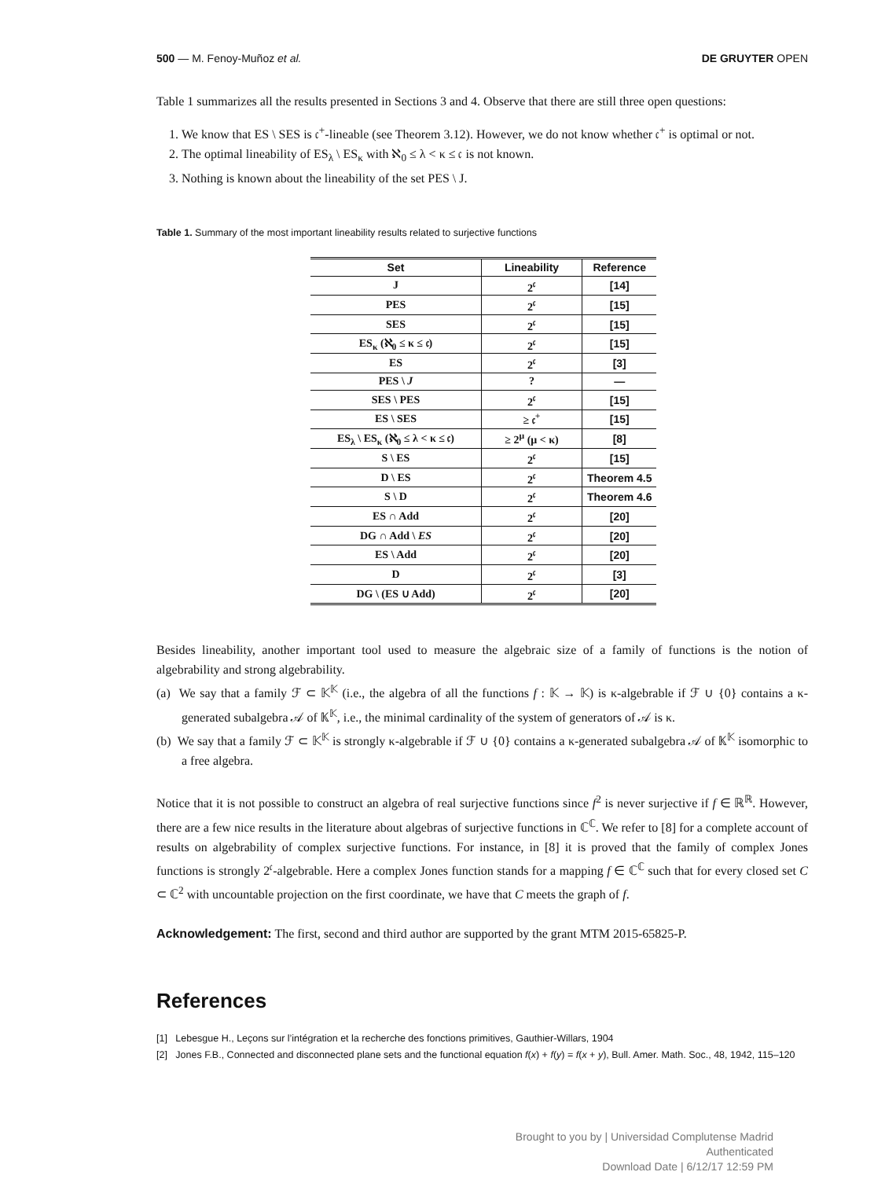500 — M. Fenoy-Muñoz et al. DE GRUYTER OPEN
Table 1 summarizes all the results presented in Sections 3 and 4. Observe that there are still three open questions:
1. We know that ES \ SES is 𝔠<sup>+</sup>-lineable (see Theorem 3.12). However, we do not know whether 𝔠<sup>+</sup> is optimal or not.
2. The optimal lineability of ES<sub>λ</sub> \ ES<sub>κ</sub> with ℵ<sub>0</sub> ≤ λ < κ ≤ 𝔠 is not known.
3. Nothing is known about the lineability of the set PES \ J.
Table 1. Summary of the most important lineability results related to surjective functions
| Set | Lineability | Reference |
| --- | --- | --- |
| J | 2<sup>𝔠</sup> | [14] |
| PES | 2<sup>𝔠</sup> | [15] |
| SES | 2<sup>𝔠</sup> | [15] |
| ES<sub>κ</sub> (ℵ<sub>0</sub> ≤ κ ≤ 𝔠) | 2<sup>𝔠</sup> | [15] |
| ES | 2<sup>𝔠</sup> | [3] |
| PES \ J | ? | — |
| SES \ PES | 2<sup>𝔠</sup> | [15] |
| ES \ SES | ≥ 𝔠<sup>+</sup> | [15] |
| ES<sub>λ</sub> \ ES<sub>κ</sub> (ℵ<sub>0</sub> ≤ λ < κ ≤ 𝔠) | ≥ 2<sup>μ</sup> (μ < κ) | [8] |
| S \ ES | 2<sup>𝔠</sup> | [15] |
| D \ ES | 2<sup>𝔠</sup> | Theorem 4.5 |
| S \ D | 2<sup>𝔠</sup> | Theorem 4.6 |
| ES ∩ Add | 2<sup>𝔠</sup> | [20] |
| DG ∩ Add \ ES | 2<sup>𝔠</sup> | [20] |
| ES \ Add | 2<sup>𝔠</sup> | [20] |
| D | 2<sup>𝔠</sup> | [3] |
| DG \ (ES ∪ Add) | 2<sup>𝔠</sup> | [20] |
Besides lineability, another important tool used to measure the algebraic size of a family of functions is the notion of algebrability and strong algebrability.
(a) We say that a family ℱ ⊂ 𝕂<sup>𝕂</sup> (i.e., the algebra of all the functions f : 𝕂 → 𝕂) is κ-algebrable if ℱ ∪ {0} contains a κ-generated subalgebra 𝒜 of 𝕂<sup>𝕂</sup>, i.e., the minimal cardinality of the system of generators of 𝒜 is κ.
(b) We say that a family ℱ ⊂ 𝕂<sup>𝕂</sup> is strongly κ-algebrable if ℱ ∪ {0} contains a κ-generated subalgebra 𝒜 of 𝕂<sup>𝕂</sup> isomorphic to a free algebra.
Notice that it is not possible to construct an algebra of real surjective functions since f<sup>2</sup> is never surjective if f ∈ ℝ<sup>ℝ</sup>. However, there are a few nice results in the literature about algebras of surjective functions in ℂ<sup>ℂ</sup>. We refer to [8] for a complete account of results on algebrability of complex surjective functions. For instance, in [8] it is proved that the family of complex Jones functions is strongly 2<sup>𝔠</sup>-algebrable. Here a complex Jones function stands for a mapping f ∈ ℂ<sup>ℂ</sup> such that for every closed set C ⊂ ℂ<sup>2</sup> with uncountable projection on the first coordinate, we have that C meets the graph of f.
Acknowledgement: The first, second and third author are supported by the grant MTM 2015-65825-P.
References
[1] Lebesgue H., Leçons sur l’intégration et la recherche des fonctions primitives, Gauthier-Willars, 1904
[2] Jones F.B., Connected and disconnected plane sets and the functional equation f(x) + f(y) = f(x + y), Bull. Amer. Math. Soc., 48, 1942, 115–120
Brought to you by | Universidad Complutense Madrid
Authenticated
Download Date | 6/12/17 12:59 PM